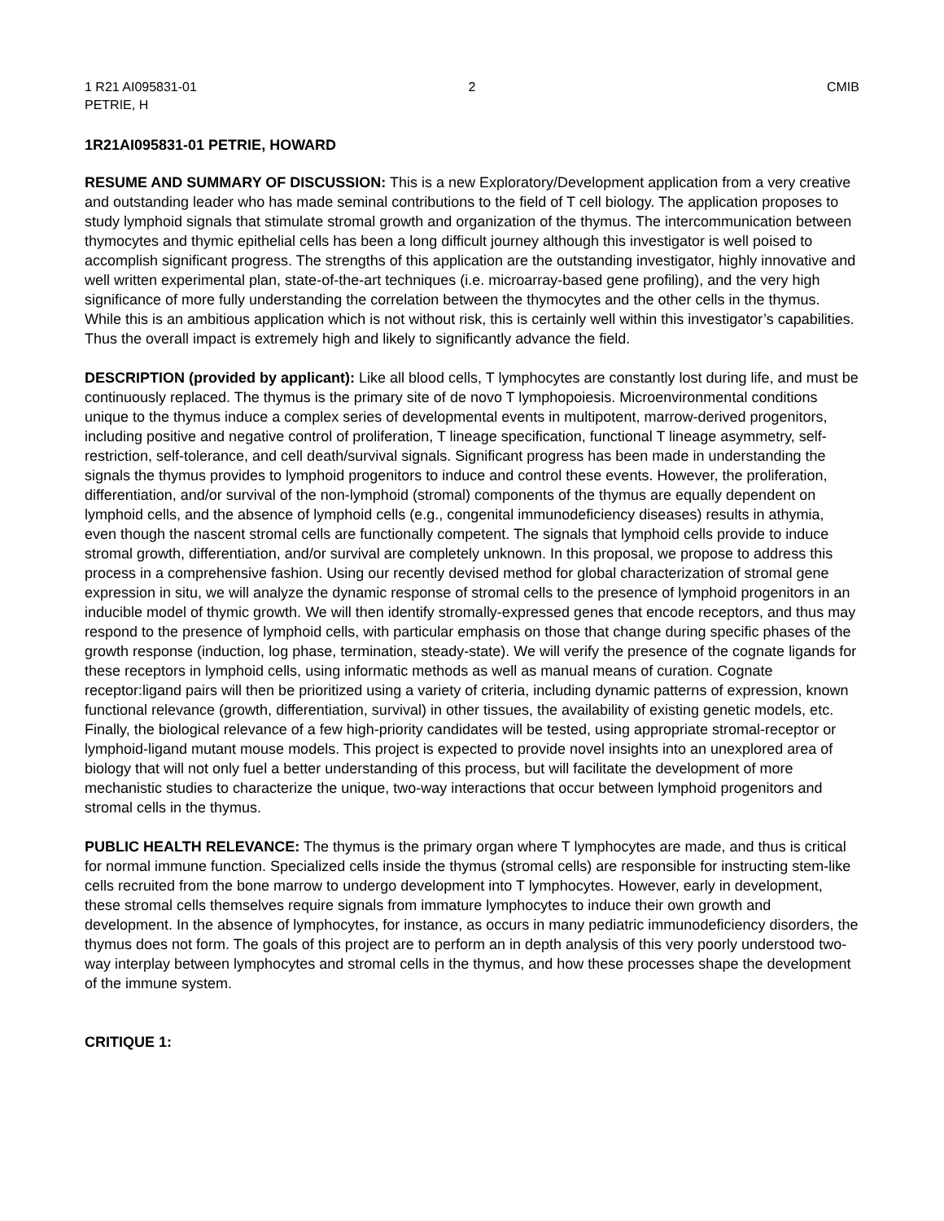1 R21 AI095831-01
PETRIE, H
2 CMIB
1R21AI095831-01 PETRIE, HOWARD
RESUME AND SUMMARY OF DISCUSSION: This is a new Exploratory/Development application from a very creative and outstanding leader who has made seminal contributions to the field of T cell biology. The application proposes to study lymphoid signals that stimulate stromal growth and organization of the thymus. The intercommunication between thymocytes and thymic epithelial cells has been a long difficult journey although this investigator is well poised to accomplish significant progress. The strengths of this application are the outstanding investigator, highly innovative and well written experimental plan, state-of-the-art techniques (i.e. microarray-based gene profiling), and the very high significance of more fully understanding the correlation between the thymocytes and the other cells in the thymus. While this is an ambitious application which is not without risk, this is certainly well within this investigator’s capabilities. Thus the overall impact is extremely high and likely to significantly advance the field.
DESCRIPTION (provided by applicant): Like all blood cells, T lymphocytes are constantly lost during life, and must be continuously replaced. The thymus is the primary site of de novo T lymphopoiesis. Microenvironmental conditions unique to the thymus induce a complex series of developmental events in multipotent, marrow-derived progenitors, including positive and negative control of proliferation, T lineage specification, functional T lineage asymmetry, self-restriction, self-tolerance, and cell death/survival signals. Significant progress has been made in understanding the signals the thymus provides to lymphoid progenitors to induce and control these events. However, the proliferation, differentiation, and/or survival of the non-lymphoid (stromal) components of the thymus are equally dependent on lymphoid cells, and the absence of lymphoid cells (e.g., congenital immunodeficiency diseases) results in athymia, even though the nascent stromal cells are functionally competent. The signals that lymphoid cells provide to induce stromal growth, differentiation, and/or survival are completely unknown. In this proposal, we propose to address this process in a comprehensive fashion. Using our recently devised method for global characterization of stromal gene expression in situ, we will analyze the dynamic response of stromal cells to the presence of lymphoid progenitors in an inducible model of thymic growth. We will then identify stromally-expressed genes that encode receptors, and thus may respond to the presence of lymphoid cells, with particular emphasis on those that change during specific phases of the growth response (induction, log phase, termination, steady-state). We will verify the presence of the cognate ligands for these receptors in lymphoid cells, using informatic methods as well as manual means of curation. Cognate receptor:ligand pairs will then be prioritized using a variety of criteria, including dynamic patterns of expression, known functional relevance (growth, differentiation, survival) in other tissues, the availability of existing genetic models, etc. Finally, the biological relevance of a few high-priority candidates will be tested, using appropriate stromal-receptor or lymphoid-ligand mutant mouse models. This project is expected to provide novel insights into an unexplored area of biology that will not only fuel a better understanding of this process, but will facilitate the development of more mechanistic studies to characterize the unique, two-way interactions that occur between lymphoid progenitors and stromal cells in the thymus.
PUBLIC HEALTH RELEVANCE: The thymus is the primary organ where T lymphocytes are made, and thus is critical for normal immune function. Specialized cells inside the thymus (stromal cells) are responsible for instructing stem-like cells recruited from the bone marrow to undergo development into T lymphocytes. However, early in development, these stromal cells themselves require signals from immature lymphocytes to induce their own growth and development. In the absence of lymphocytes, for instance, as occurs in many pediatric immunodeficiency disorders, the thymus does not form. The goals of this project are to perform an in depth analysis of this very poorly understood two-way interplay between lymphocytes and stromal cells in the thymus, and how these processes shape the development of the immune system.
CRITIQUE 1: